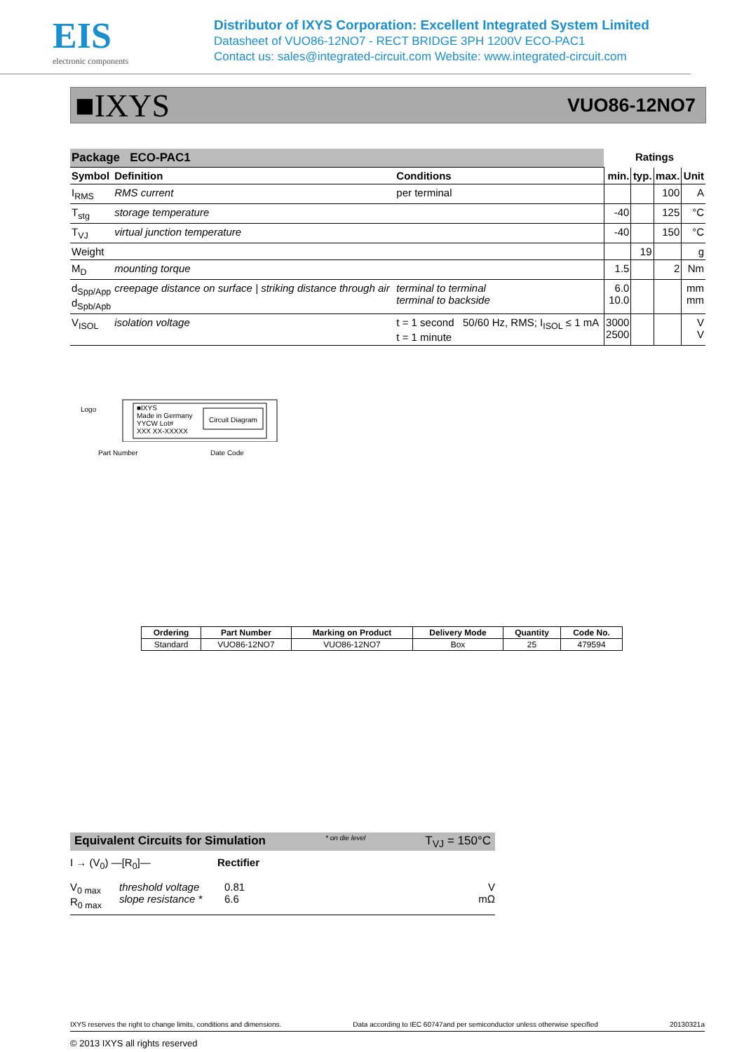EIS
electronic components
Distributor of IXYS Corporation: Excellent Integrated System Limited
Datasheet of VUO86-12NO7 - RECT BRIDGE 3PH 1200V ECO-PAC1
Contact us: sales@integrated-circuit.com Website: www.integrated-circuit.com
■IXYS
VUO86-12NO7
| Package ECO-PAC1 | | | Ratings | | | |
| Symbol | Definition | Conditions | min. | typ. | max. | Unit |
| I<sub>RMS</sub> | RMS current | per terminal | | | 100 | A |
| T<sub>stg</sub> | storage temperature | | -40 | | 125 | °C |
| T<sub>VJ</sub> | virtual junction temperature | | -40 | | 150 | °C |
| Weight | | | | 19 | | g |
| M<sub>D</sub> | mounting torque | | 1.5 | | 2 | Nm |
| d<sub>Spp/App</sub> d<sub>Spb/Apb</sub> | creepage distance on surface / striking distance through air | terminal to terminal terminal to backside | 6.0 10.0 | | | mm mm |
| V<sub>ISOL</sub> | isolation voltage | t = 1 second 50/60 Hz, RMS; I<sub>ISOL</sub> ≤ 1 mA t = 1 minute | 3000 2500 | | | V V |
Logo
■IXYS
Made in Germany
YYCW Lot#
XXX XX-XXXXX
Circuit Diagram
Part Number Date Code
| Ordering | Part Number | Marking on Product | Delivery Mode | Quantity | Code No. |
| --- | --- | --- | --- | --- | --- |
| Standard | VUO86-12NO7 | VUO86-12NO7 | Box | 25 | 479594 |
Equivalent Circuits for Simulation * on die level T<sub>VJ</sub> = 150°C
I → (V<sub>0</sub>) —[R<sub>0</sub>]— Rectifier
V<sub>0 max</sub>
R<sub>0 max</sub>
threshold voltage
slope resistance *
0.81
6.6
V
mΩ
IXYS reserves the right to change limits, conditions and dimensions. Data according to IEC 60747and per semiconductor unless otherwise specified 20130321a
© 2013 IXYS all rights reserved